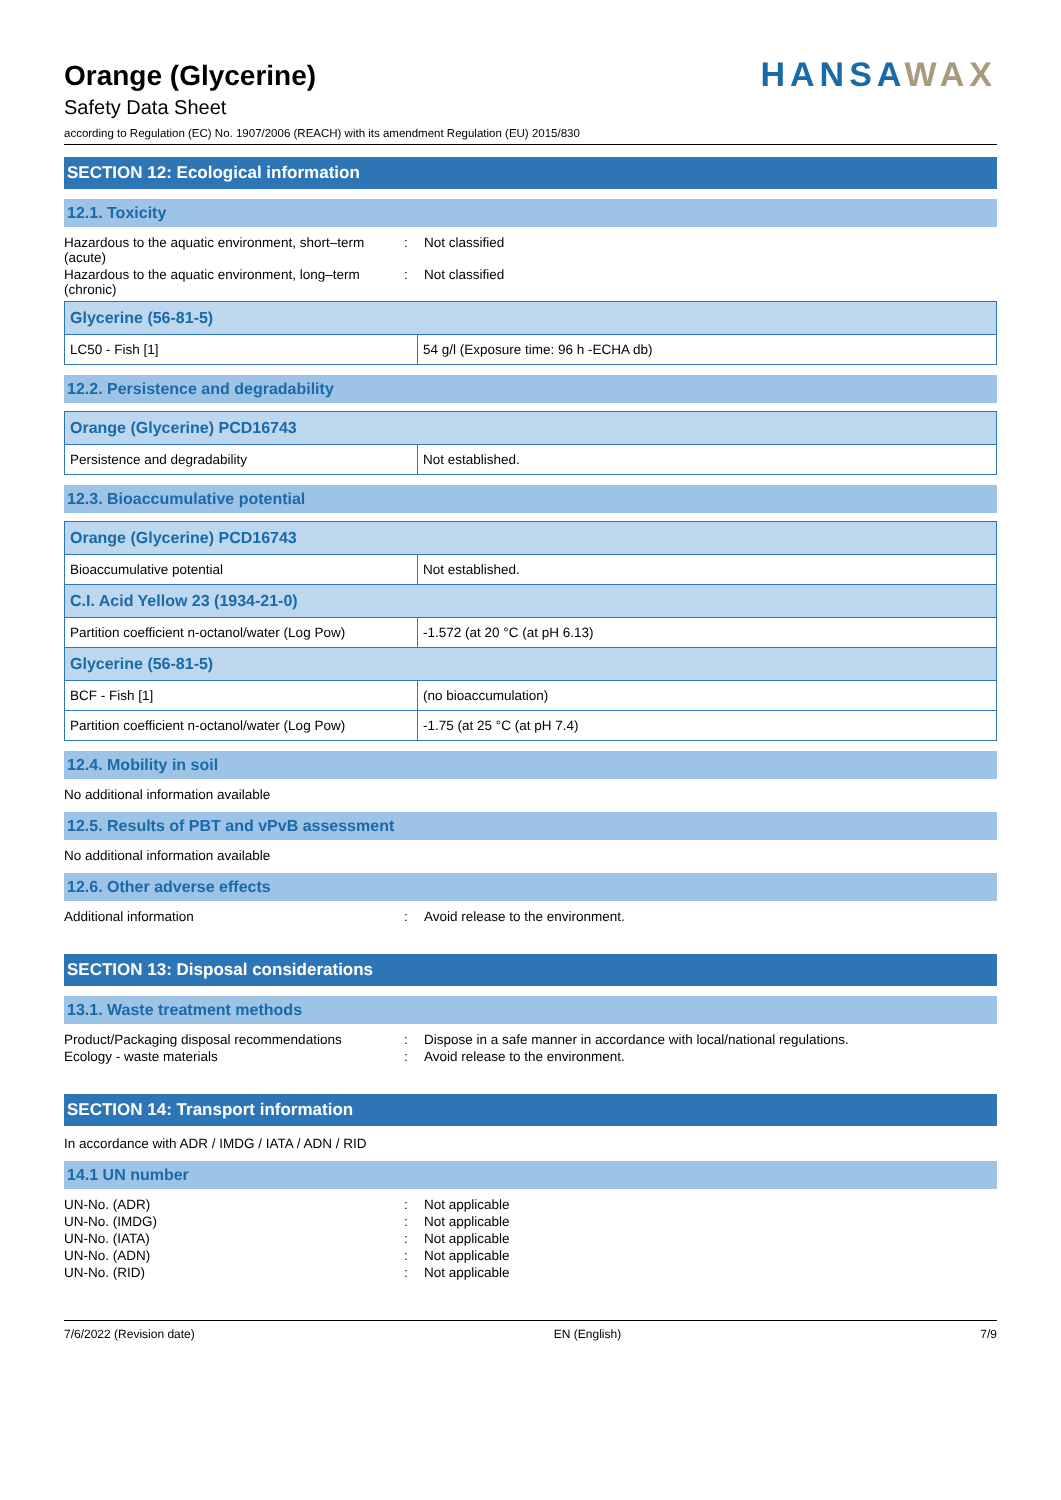HANSAWAX
Orange (Glycerine)
Safety Data Sheet
according to Regulation (EC) No. 1907/2006 (REACH) with its amendment Regulation (EU) 2015/830
SECTION 12: Ecological information
12.1. Toxicity
Hazardous to the aquatic environment, short–term (acute)
: Not classified
Hazardous to the aquatic environment, long–term (chronic)
: Not classified
| Glycerine (56-81-5) | |
| --- | --- |
| LC50 - Fish [1] | 54 g/l (Exposure time: 96 h -ECHA db) |
12.2. Persistence and degradability
| Orange (Glycerine) PCD16743 | |
| --- | --- |
| Persistence and degradability | Not established. |
12.3. Bioaccumulative potential
| Orange (Glycerine) PCD16743 | |
| --- | --- |
| Bioaccumulative potential | Not established. |
| C.I. Acid Yellow 23 (1934-21-0) | |
| Partition coefficient n-octanol/water (Log Pow) | -1.572 (at 20 °C (at pH 6.13) |
| Glycerine (56-81-5) | |
| BCF - Fish [1] | (no bioaccumulation) |
| Partition coefficient n-octanol/water (Log Pow) | -1.75 (at 25 °C (at pH 7.4) |
12.4. Mobility in soil
No additional information available
12.5. Results of PBT and vPvB assessment
No additional information available
12.6. Other adverse effects
Additional information : Avoid release to the environment.
SECTION 13: Disposal considerations
13.1. Waste treatment methods
Product/Packaging disposal recommendations
: Dispose in a safe manner in accordance with local/national regulations.
Ecology - waste materials : Avoid release to the environment.
SECTION 14: Transport information
In accordance with ADR / IMDG / IATA / ADN / RID
14.1 UN number
UN-No. (ADR) : Not applicable
UN-No. (IMDG) : Not applicable
UN-No. (IATA) : Not applicable
UN-No. (ADN) : Not applicable
UN-No. (RID) : Not applicable
7/6/2022 (Revision date) EN (English) 7/9